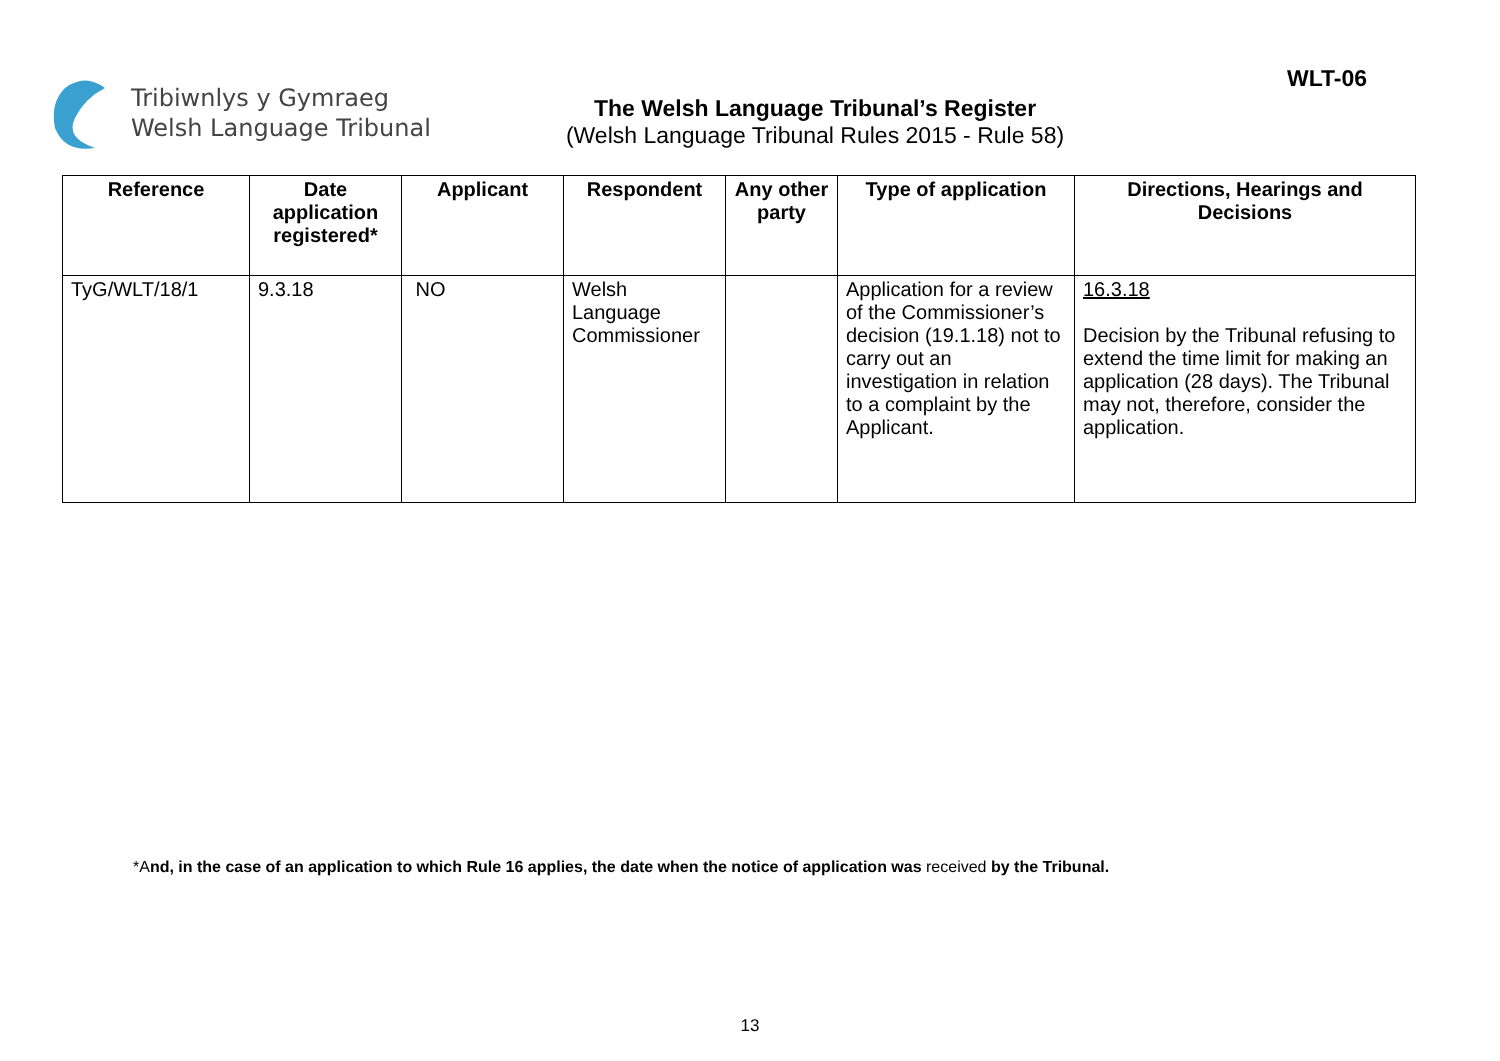Tribiwnlys y Gymraeg
Welsh Language Tribunal
The Welsh Language Tribunal’s Register
(Welsh Language Tribunal Rules 2015 - Rule 58)
WLT-06
| Reference | Date application registered* | Applicant | Respondent | Any other party | Type of application | Directions, Hearings and Decisions |
| --- | --- | --- | --- | --- | --- | --- |
| TyG/WLT/18/1 | 9.3.18 | NO | Welsh Language Commissioner | | Application for a review of the Commissioner’s decision (19.1.18) not to carry out an investigation in relation to a complaint by the Applicant. | 16.3.18 Decision by the Tribunal refusing to extend the time limit for making an application (28 days). The Tribunal may not, therefore, consider the application. |
*And, in the case of an application to which Rule 16 applies, the date when the notice of application was received by the Tribunal.
13